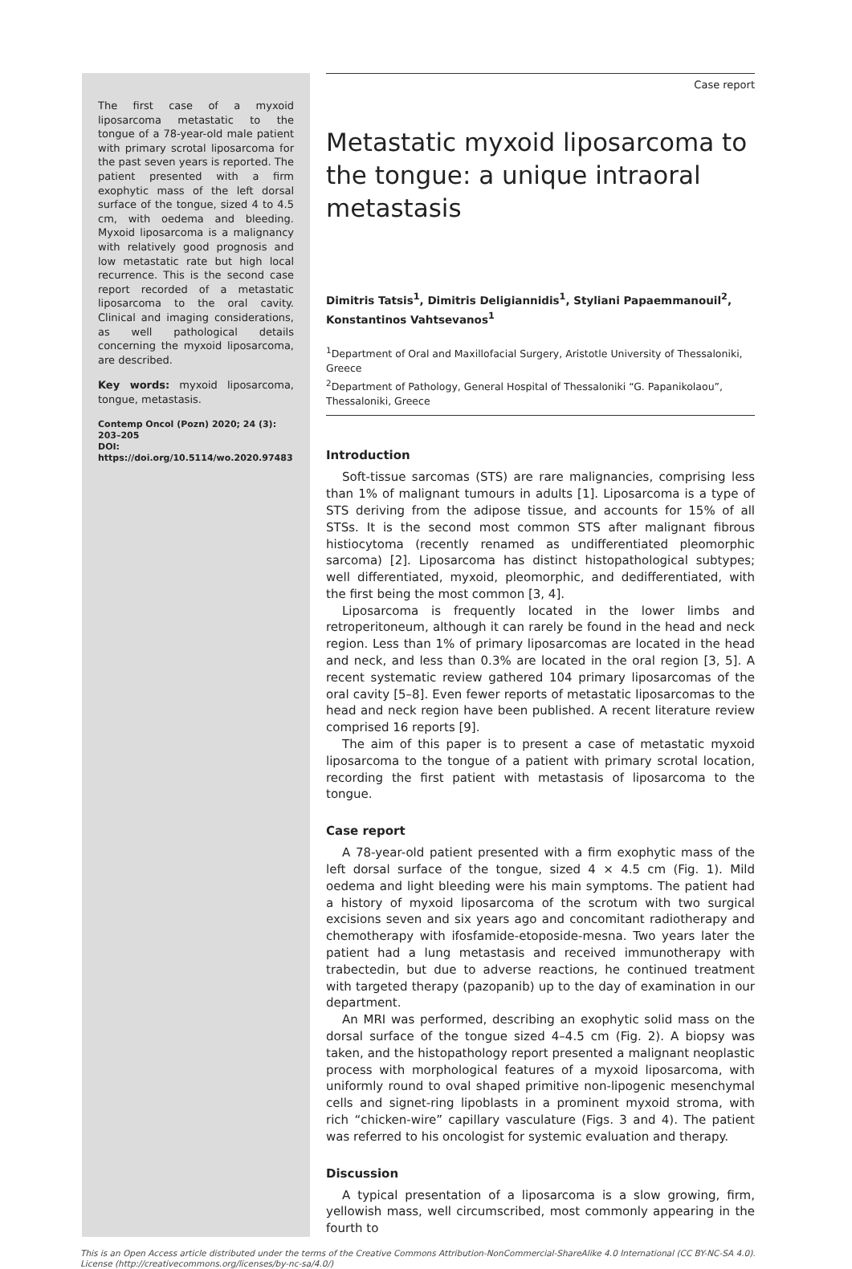The first case of a myxoid liposarcoma metastatic to the tongue of a 78-year-old male patient with primary scrotal liposarcoma for the past seven years is reported. The patient presented with a firm exophytic mass of the left dorsal surface of the tongue, sized 4 to 4.5 cm, with oedema and bleeding. Myxoid liposarcoma is a malignancy with relatively good prognosis and low metastatic rate but high local recurrence. This is the second case report recorded of a metastatic liposarcoma to the oral cavity. Clinical and imaging considerations, as well pathological details concerning the myxoid liposarcoma, are described.
Key words: myxoid liposarcoma, tongue, metastasis.
Contemp Oncol (Pozn) 2020; 24 (3): 203–205
DOI: https://doi.org/10.5114/wo.2020.97483
Case report
Metastatic myxoid liposarcoma to the tongue: a unique intraoral metastasis
Dimitris Tatsis<sup>1</sup>, Dimitris Deligiannidis<sup>1</sup>, Styliani Papaemmanouil<sup>2</sup>, Konstantinos Vahtsevanos<sup>1</sup>
<sup>1</sup> Department of Oral and Maxillofacial Surgery, Aristotle University of Thessaloniki, Greece
<sup>2</sup> Department of Pathology, General Hospital of Thessaloniki “G. Papanikolaou”, Thessaloniki, Greece
Introduction
Soft-tissue sarcomas (STS) are rare malignancies, comprising less than 1% of malignant tumours in adults [1]. Liposarcoma is a type of STS deriving from the adipose tissue, and accounts for 15% of all STSs. It is the second most common STS after malignant fibrous histiocytoma (recently renamed as undifferentiated pleomorphic sarcoma) [2]. Liposarcoma has distinct histopathological subtypes; well differentiated, myxoid, pleomorphic, and dedifferentiated, with the first being the most common [3, 4].
Liposarcoma is frequently located in the lower limbs and retroperitoneum, although it can rarely be found in the head and neck region. Less than 1% of primary liposarcomas are located in the head and neck, and less than 0.3% are located in the oral region [3, 5]. A recent systematic review gathered 104 primary liposarcomas of the oral cavity [5–8]. Even fewer reports of metastatic liposarcomas to the head and neck region have been published. A recent literature review comprised 16 reports [9].
The aim of this paper is to present a case of metastatic myxoid liposarcoma to the tongue of a patient with primary scrotal location, recording the first patient with metastasis of liposarcoma to the tongue.
Case report
A 78-year-old patient presented with a firm exophytic mass of the left dorsal surface of the tongue, sized 4 × 4.5 cm (Fig. 1). Mild oedema and light bleeding were his main symptoms. The patient had a history of myxoid liposarcoma of the scrotum with two surgical excisions seven and six years ago and concomitant radiotherapy and chemotherapy with ifosfamide-etoposide-mesna. Two years later the patient had a lung metastasis and received immunotherapy with trabectedin, but due to adverse reactions, he continued treatment with targeted therapy (pazopanib) up to the day of examination in our department.
An MRI was performed, describing an exophytic solid mass on the dorsal surface of the tongue sized 4–4.5 cm (Fig. 2). A biopsy was taken, and the histopathology report presented a malignant neoplastic process with morphological features of a myxoid liposarcoma, with uniformly round to oval shaped primitive non-lipogenic mesenchymal cells and signet-ring lipoblasts in a prominent myxoid stroma, with rich “chicken-wire” capillary vasculature (Figs. 3 and 4). The patient was referred to his oncologist for systemic evaluation and therapy.
Discussion
A typical presentation of a liposarcoma is a slow growing, firm, yellowish mass, well circumscribed, most commonly appearing in the fourth to
This is an Open Access article distributed under the terms of the Creative Commons Attribution-NonCommercial-ShareAlike 4.0 International (CC BY-NC-SA 4.0).
License (http://creativecommons.org/licenses/by-nc-sa/4.0/)